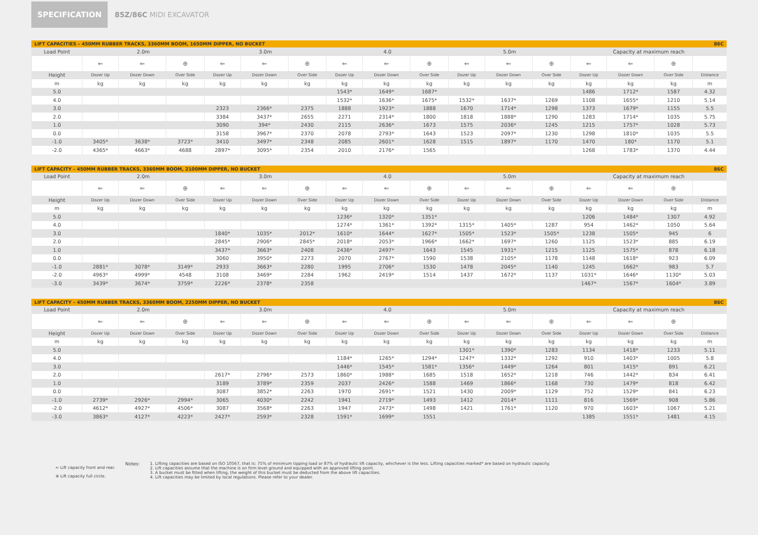SPECIFICATION 85Z/86C MIDI EXCAVATOR
LIFT CAPACITIES – 450MM RUBBER TRACKS, 3360MM BOOM, 1650MM DIPPER, NO BUCKET 86C
| Load Point | 2.0m | | | 3.0m | | | 4.0 | | | 5.0m | | | Capacity at maximum reach | | | |
| | ⇐ | ⇐ | ⊕ | ⇐ | ⇐ | ⊕ | ⇐ | ⇐ | ⊕ | ⇐ | ⇐ | ⊕ | ⇐ | ⇐ | ⊕ | |
| Height | Dozer Up | Dozer Down | Over Side | Dozer Up | Dozer Down | Over Side | Dozer Up | Dozer Down | Over Side | Dozer Up | Dozer Down | Over Side | Dozer Up | Dozer Down | Over Side | Distance |
| m | kg | kg | kg | kg | kg | kg | kg | kg | kg | kg | kg | kg | kg | kg | kg | m |
| 5.0 | | | | | | | 1543* | 1649* | 1687* | | | | 1486 | 1712* | 1587 | 4.32 |
| 4.0 | | | | | | | 1532* | 1636* | 1675* | 1532* | 1637* | 1269 | 1108 | 1655* | 1210 | 5.14 |
| 3.0 | | | | 2323 | 2366* | 2375 | 1888 | 1923* | 1888 | 1670 | 1714* | 1298 | 1373 | 1679* | 1155 | 5.5 |
| 2.0 | | | | 3384 | 3437* | 2655 | 2271 | 2314* | 1800 | 1818 | 1888* | 1290 | 1283 | 1714* | 1035 | 5.75 |
| 1.0 | | | | 3090 | 394* | 2430 | 2115 | 2636* | 1673 | 1575 | 2036* | 1245 | 1215 | 1757* | 1028 | 5.73 |
| 0.0 | | | | 3158 | 3967* | 2370 | 2078 | 2793* | 1643 | 1523 | 2097* | 1230 | 1298 | 1810* | 1035 | 5.5 |
| -1.0 | 3405* | 3638* | 3723* | 3410 | 3497* | 2348 | 2085 | 2601* | 1628 | 1515 | 1897* | 1170 | 1470 | 180* | 1170 | 5.1 |
| -2.0 | 4365* | 4663* | 4688 | 2897* | 3095* | 2354 | 2010 | 2176* | 1565 | | | | 1268 | 1783* | 1370 | 4.44 |
LIFT CAPACITY – 450MM RUBBER TRACKS, 3360MM BOOM, 2100MM DIPPER, NO BUCKET 86C
| Load Point | 2.0m | | | 3.0m | | | 4.0 | | | 5.0m | | | Capacity at maximum reach | | | |
| | ⇐ | ⇐ | ⊕ | ⇐ | ⇐ | ⊕ | ⇐ | ⇐ | ⊕ | ⇐ | ⇐ | ⊕ | ⇐ | ⇐ | ⊕ | |
| Height | Dozer Up | Dozer Down | Over Side | Dozer Up | Dozer Down | Over Side | Dozer Up | Dozer Down | Over Side | Dozer Up | Dozer Down | Over Side | Dozer Up | Dozer Down | Over Side | Distance |
| m | kg | kg | kg | kg | kg | kg | kg | kg | kg | kg | kg | kg | kg | kg | kg | m |
| 5.0 | | | | | | | 1236* | 1320* | 1351* | | | | 1206 | 1484* | 1307 | 4.92 |
| 4.0 | | | | | | | 1274* | 1361* | 1392* | 1315* | 1405* | 1287 | 954 | 1462* | 1050 | 5.64 |
| 3.0 | | | | 1840* | 1035* | 2012* | 1610* | 1644* | 1627* | 1505* | 1523* | 1505* | 1238 | 1505* | 945 | 6 |
| 2.0 | | | | 2845* | 2906* | 2845* | 2018* | 2053* | 1966* | 1662* | 1697* | 1260 | 1125 | 1523* | 885 | 6.19 |
| 1.0 | | | | 3437* | 3663* | 2408 | 2436* | 2497* | 1643 | 1545 | 1931* | 1215 | 1125 | 1575* | 878 | 6.18 |
| 0.0 | | | | 3060 | 3950* | 2273 | 2070 | 2767* | 1590 | 1538 | 2105* | 1178 | 1148 | 1618* | 923 | 6.09 |
| -1.0 | 2881* | 3078* | 3149* | 2933 | 3663* | 2280 | 1995 | 2706* | 1530 | 1478 | 2045* | 1140 | 1245 | 1662* | 983 | 5.7 |
| -2.0 | 4963* | 4999* | 4548 | 3108 | 3469* | 2284 | 1962 | 2419* | 1514 | 1437 | 1672* | 1137 | 1031* | 1646* | 1130* | 5.03 |
| -3.0 | 3439* | 3674* | 3759* | 2226* | 2378* | 2358 | | | | | | | 1467* | 1567* | 1604* | 3.89 |
LIFT CAPACITY – 450MM RUBBER TRACKS, 3360MM BOOM, 2250MM DIPPER, NO BUCKET 86C
| Load Point | 2.0m | | | 3.0m | | | 4.0 | | | 5.0m | | | Capacity at maximum reach | | | |
| | ⇐ | ⇐ | ⊕ | ⇐ | ⇐ | ⊕ | ⇐ | ⇐ | ⊕ | ⇐ | ⇐ | ⊕ | ⇐ | ⇐ | ⊕ | |
| Height | Dozer Up | Dozer Down | Over Side | Dozer Up | Dozer Down | Over Side | Dozer Up | Dozer Down | Over Side | Dozer Up | Dozer Down | Over Side | Dozer Up | Dozer Down | Over Side | Distance |
| m | kg | kg | kg | kg | kg | kg | kg | kg | kg | kg | kg | kg | kg | kg | kg | m |
| 5.0 | | | | | | | | | | 1301* | 1390* | 1283 | 1134 | 1418* | 1233 | 5.11 |
| 4.0 | | | | | | | 1184* | 1265* | 1294* | 1247* | 1332* | 1292 | 910 | 1403* | 1005 | 5.8 |
| 3.0 | | | | | | | 1446* | 1545* | 1581* | 1356* | 1449* | 1264 | 801 | 1415* | 891 | 6.21 |
| 2.0 | | | | 2617* | 2796* | 2573 | 1860* | 1988* | 1685 | 1518 | 1652* | 1218 | 746 | 1442* | 834 | 6.41 |
| 1.0 | | | | 3189 | 3789* | 2359 | 2037 | 2426* | 1588 | 1469 | 1866* | 1168 | 730 | 1479* | 818 | 6.42 |
| 0.0 | | | | 3087 | 3852* | 2263 | 1970 | 2691* | 1521 | 1430 | 2009* | 1129 | 752 | 1529* | 841 | 6.23 |
| -1.0 | 2739* | 2926* | 2994* | 3065 | 4030* | 2242 | 1941 | 2719* | 1493 | 1412 | 2014* | 1111 | 816 | 1569* | 908 | 5.86 |
| -2.0 | 4612* | 4927* | 4506* | 3087 | 3568* | 2263 | 1947 | 2473* | 1498 | 1421 | 1761* | 1120 | 970 | 1603* | 1067 | 5.21 |
| -3.0 | 3863* | 4127* | 4223* | 2427* | 2593* | 2328 | 1591* | 1699* | 1551 | | | | 1385 | 1551* | 1481 | 4.15 |
⇐ Lift capacity front and rear.
⊕ Lift capacity full circle.
Notes: 1. Lifting capacities are based on ISO 10567, that is: 75% of minimum tipping load or 87% of hydraulic lift capacity, whichever is the less. Lifting capacities marked* are based on hydraulic capacity.
2. Lift capacities assume that the machine is on firm level ground and equipped with an approved lifting point.
3. A bucket must be fitted when lifting, the weight of this bucket must be deducted from the above lift capacities.
4. Lift capacities may be limited by local regulations. Please refer to your dealer.